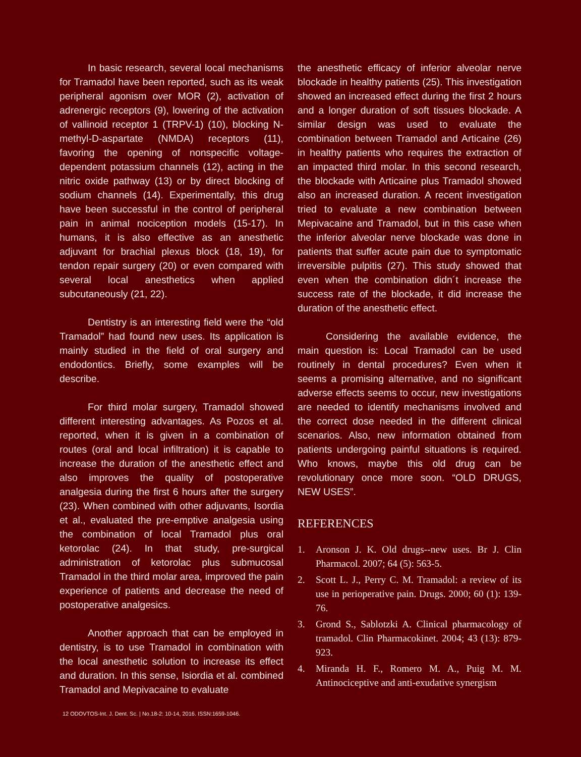In basic research, several local mechanisms for Tramadol have been reported, such as its weak peripheral agonism over MOR (2), activation of adrenergic receptors (9), lowering of the activation of vallinoid receptor 1 (TRPV-1) (10), blocking N-methyl-D-aspartate (NMDA) receptors (11), favoring the opening of nonspecific voltage-dependent potassium channels (12), acting in the nitric oxide pathway (13) or by direct blocking of sodium channels (14). Experimentally, this drug have been successful in the control of peripheral pain in animal nociception models (15-17). In humans, it is also effective as an anesthetic adjuvant for brachial plexus block (18, 19), for tendon repair surgery (20) or even compared with several local anesthetics when applied subcutaneously (21, 22).
Dentistry is an interesting field were the “old Tramadol” had found new uses. Its application is mainly studied in the field of oral surgery and endodontics. Briefly, some examples will be describe.
For third molar surgery, Tramadol showed different interesting advantages. As Pozos et al. reported, when it is given in a combination of routes (oral and local infiltration) it is capable to increase the duration of the anesthetic effect and also improves the quality of postoperative analgesia during the first 6 hours after the surgery (23). When combined with other adjuvants, Isordia et al., evaluated the pre-emptive analgesia using the combination of local Tramadol plus oral ketorolac (24). In that study, pre-surgical administration of ketorolac plus submucosal Tramadol in the third molar area, improved the pain experience of patients and decrease the need of postoperative analgesics.
Another approach that can be employed in dentistry, is to use Tramadol in combination with the local anesthetic solution to increase its effect and duration. In this sense, Isiordia et al. combined Tramadol and Mepivacaine to evaluate
the anesthetic efficacy of inferior alveolar nerve blockade in healthy patients (25). This investigation showed an increased effect during the first 2 hours and a longer duration of soft tissues blockade. A similar design was used to evaluate the combination between Tramadol and Articaine (26) in healthy patients who requires the extraction of an impacted third molar. In this second research, the blockade with Articaine plus Tramadol showed also an increased duration. A recent investigation tried to evaluate a new combination between Mepivacaine and Tramadol, but in this case when the inferior alveolar nerve blockade was done in patients that suffer acute pain due to symptomatic irreversible pulpitis (27). This study showed that even when the combination didn´t increase the success rate of the blockade, it did increase the duration of the anesthetic effect.
Considering the available evidence, the main question is: Local Tramadol can be used routinely in dental procedures? Even when it seems a promising alternative, and no significant adverse effects seems to occur, new investigations are needed to identify mechanisms involved and the correct dose needed in the different clinical scenarios. Also, new information obtained from patients undergoing painful situations is required. Who knows, maybe this old drug can be revolutionary once more soon. “OLD DRUGS, NEW USES”.
REFERENCES
1. Aronson J. K. Old drugs--new uses. Br J. Clin Pharmacol. 2007; 64 (5): 563-5.
2. Scott L. J., Perry C. M. Tramadol: a review of its use in perioperative pain. Drugs. 2000; 60 (1): 139-76.
3. Grond S., Sablotzki A. Clinical pharmacology of tramadol. Clin Pharmacokinet. 2004; 43 (13): 879-923.
4. Miranda H. F., Romero M. A., Puig M. M. Antinociceptive and anti-exudative synergism
12 ODOVTOS-Int. J. Dent. Sc. | No.18-2: 10-14, 2016. ISSN:1659-1046.